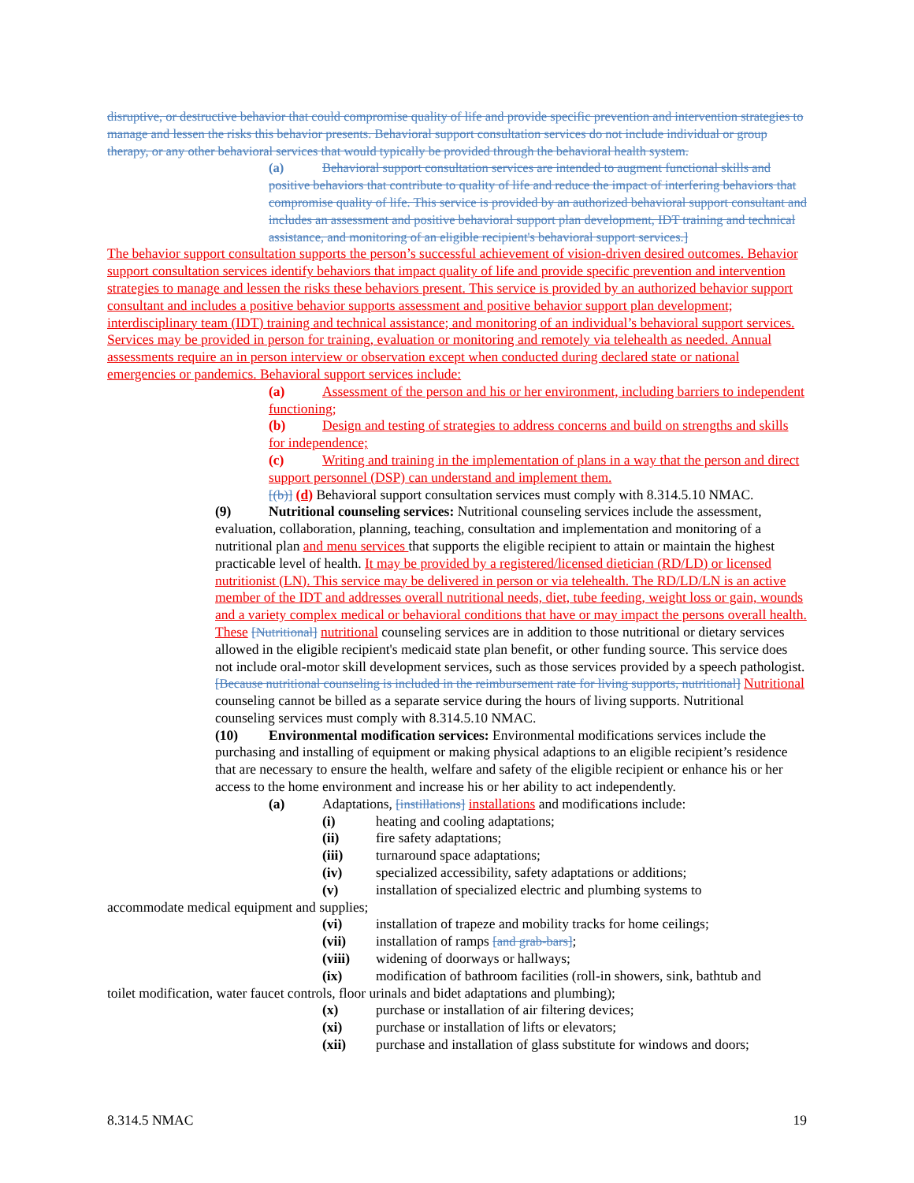disruptive, or destructive behavior that could compromise quality of life and provide specific prevention and intervention strategies to manage and lessen the risks this behavior presents. Behavioral support consultation services do not include individual or group therapy, or any other behavioral services that would typically be provided through the behavioral health system.
(a) Behavioral support consultation services are intended to augment functional skills and positive behaviors that contribute to quality of life and reduce the impact of interfering behaviors that compromise quality of life. This service is provided by an authorized behavioral support consultant and includes an assessment and positive behavioral support plan development, IDT training and technical assistance, and monitoring of an eligible recipient's behavioral support services.]
The behavior support consultation supports the person’s successful achievement of vision-driven desired outcomes. Behavior support consultation services identify behaviors that impact quality of life and provide specific prevention and intervention strategies to manage and lessen the risks these behaviors present. This service is provided by an authorized behavior support consultant and includes a positive behavior supports assessment and positive behavior support plan development; interdisciplinary team (IDT) training and technical assistance; and monitoring of an individual’s behavioral support services. Services may be provided in person for training, evaluation or monitoring and remotely via telehealth as needed. Annual assessments require an in person interview or observation except when conducted during declared state or national emergencies or pandemics. Behavioral support services include:
(a) Assessment of the person and his or her environment, including barriers to independent functioning;
(b) Design and testing of strategies to address concerns and build on strengths and skills for independence;
(c) Writing and training in the implementation of plans in a way that the person and direct support personnel (DSP) can understand and implement them.
[(b)] (d) Behavioral support consultation services must comply with 8.314.5.10 NMAC.
(9) Nutritional counseling services: Nutritional counseling services include the assessment, evaluation, collaboration, planning, teaching, consultation and implementation and monitoring of a nutritional plan and menu services that supports the eligible recipient to attain or maintain the highest practicable level of health. It may be provided by a registered/licensed dietician (RD/LD) or licensed nutritionist (LN). This service may be delivered in person or via telehealth. The RD/LD/LN is an active member of the IDT and addresses overall nutritional needs, diet, tube feeding, weight loss or gain, wounds and a variety complex medical or behavioral conditions that have or may impact the persons overall health. These [Nutritional] nutritional counseling services are in addition to those nutritional or dietary services allowed in the eligible recipient's medicaid state plan benefit, or other funding source. This service does not include oral-motor skill development services, such as those services provided by a speech pathologist. [Because nutritional counseling is included in the reimbursement rate for living supports, nutritional] Nutritional counseling cannot be billed as a separate service during the hours of living supports. Nutritional counseling services must comply with 8.314.5.10 NMAC.
(10) Environmental modification services: Environmental modifications services include the purchasing and installing of equipment or making physical adaptions to an eligible recipient’s residence that are necessary to ensure the health, welfare and safety of the eligible recipient or enhance his or her access to the home environment and increase his or her ability to act independently.
(a) Adaptations, [instillations] installations and modifications include:
(i) heating and cooling adaptations;
(ii) fire safety adaptations;
(iii) turnaround space adaptations;
(iv) specialized accessibility, safety adaptations or additions;
(v) installation of specialized electric and plumbing systems to
accommodate medical equipment and supplies;
(vi) installation of trapeze and mobility tracks for home ceilings;
(vii) installation of ramps [and grab-bars];
(viii) widening of doorways or hallways;
(ix) modification of bathroom facilities (roll-in showers, sink, bathtub and
toilet modification, water faucet controls, floor urinals and bidet adaptations and plumbing);
(x) purchase or installation of air filtering devices;
(xi) purchase or installation of lifts or elevators;
(xii) purchase and installation of glass substitute for windows and doors;
8.314.5 NMAC 19